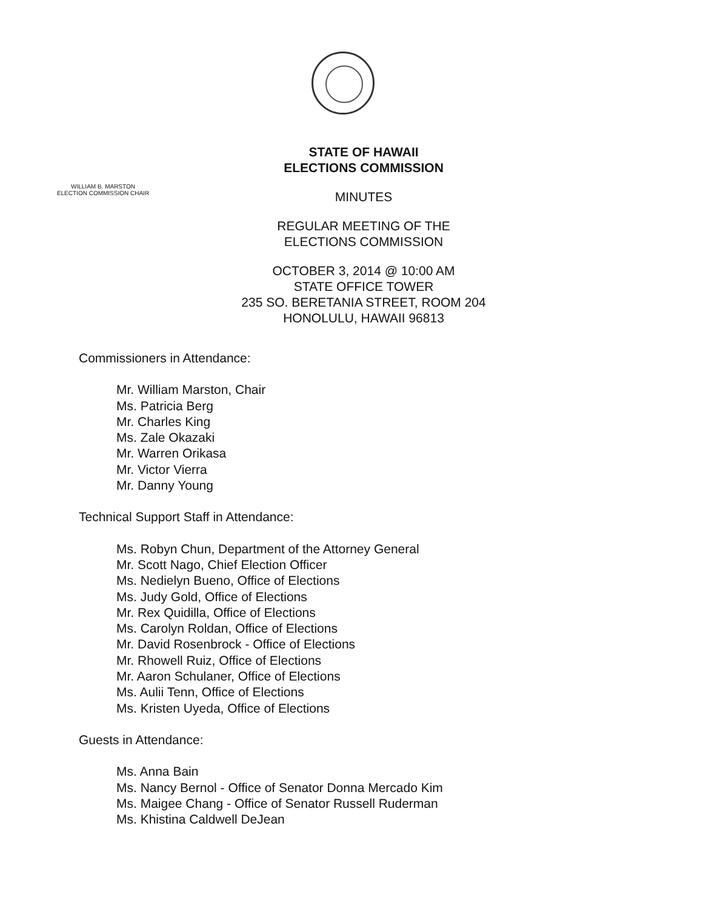WILLIAM B. MARSTON
ELECTION COMMISSION CHAIR
STATE OF HAWAII
ELECTIONS COMMISSION
MINUTES
REGULAR MEETING OF THE
ELECTIONS COMMISSION
OCTOBER 3, 2014 @ 10:00 AM
STATE OFFICE TOWER
235 SO. BERETANIA STREET, ROOM 204
HONOLULU, HAWAII 96813
Commissioners in Attendance:
Mr. William Marston, Chair
Ms. Patricia Berg
Mr. Charles King
Ms. Zale Okazaki
Mr. Warren Orikasa
Mr. Victor Vierra
Mr. Danny Young
Technical Support Staff in Attendance:
Ms. Robyn Chun, Department of the Attorney General
Mr. Scott Nago, Chief Election Officer
Ms. Nedielyn Bueno, Office of Elections
Ms. Judy Gold, Office of Elections
Mr. Rex Quidilla, Office of Elections
Ms. Carolyn Roldan, Office of Elections
Mr. David Rosenbrock - Office of Elections
Mr. Rhowell Ruiz, Office of Elections
Mr. Aaron Schulaner, Office of Elections
Ms. Aulii Tenn, Office of Elections
Ms. Kristen Uyeda, Office of Elections
Guests in Attendance:
Ms. Anna Bain
Ms. Nancy Bernol - Office of Senator Donna Mercado Kim
Ms. Maigee Chang - Office of Senator Russell Ruderman
Ms. Khistina Caldwell DeJean